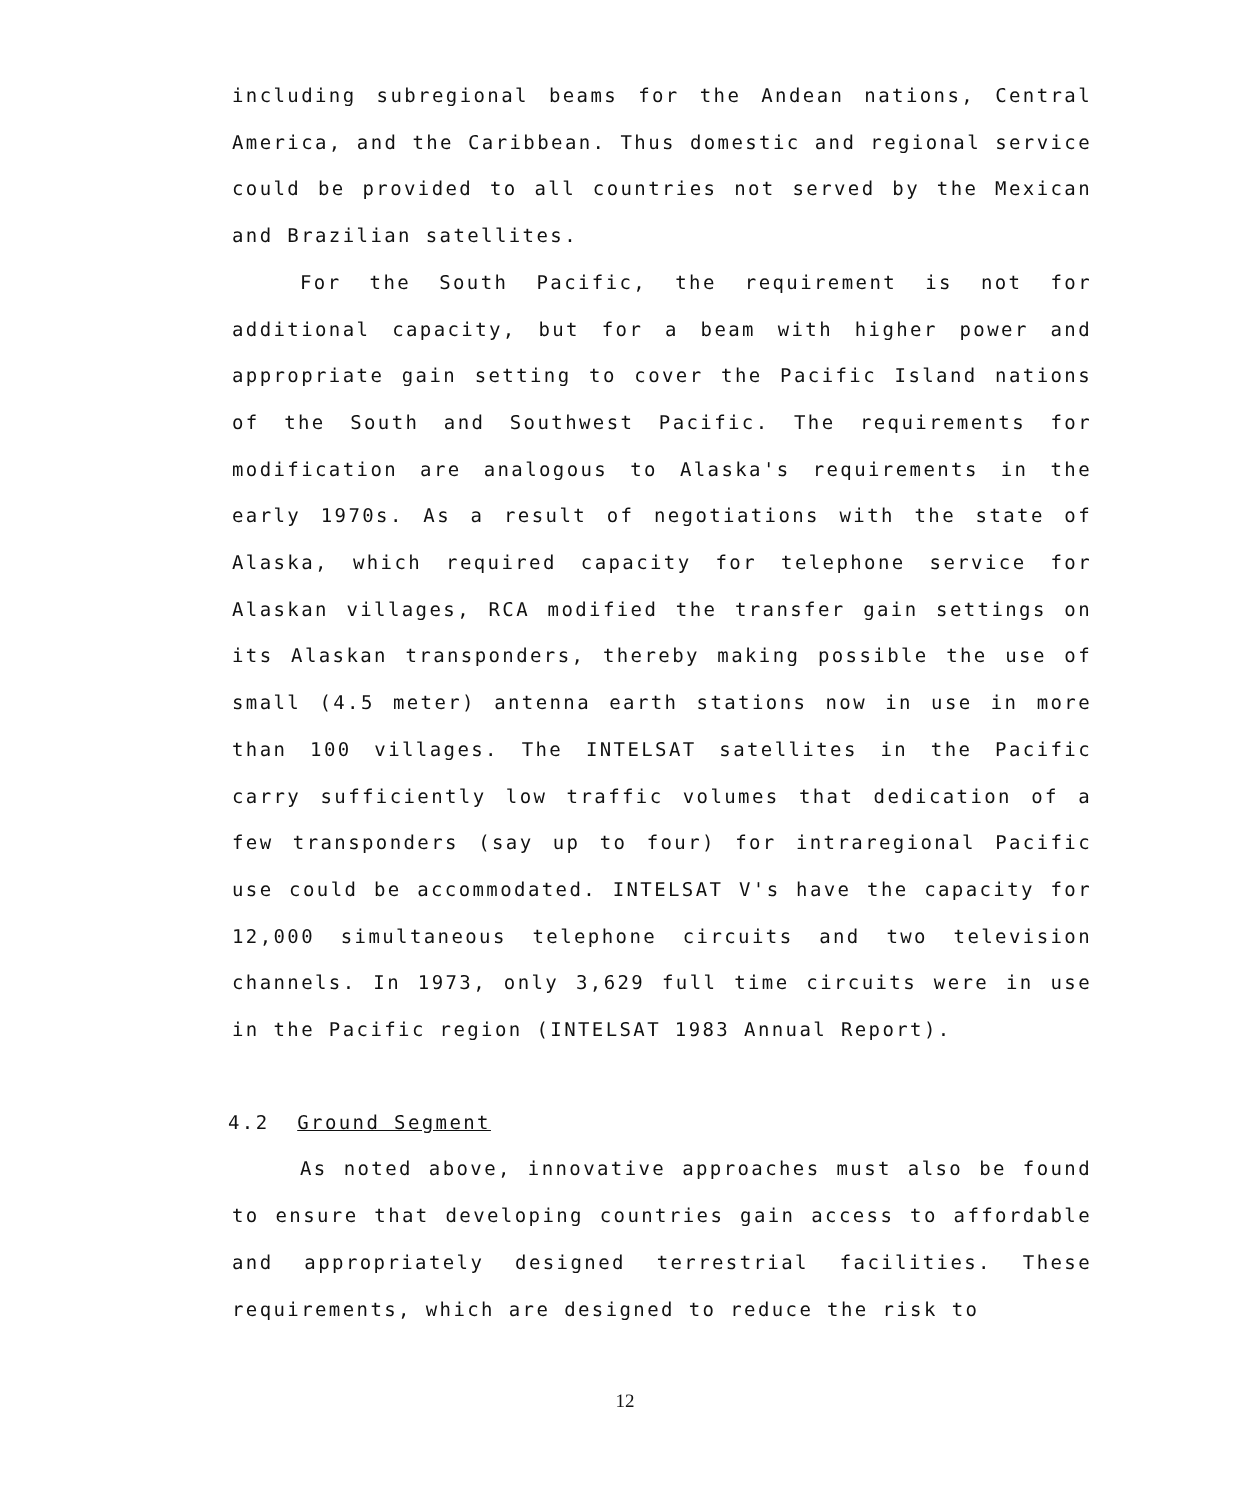including subregional beams for the Andean nations, Central America, and the Caribbean. Thus domestic and regional service could be provided to all countries not served by the Mexican and Brazilian satellites.
For the South Pacific, the requirement is not for additional capacity, but for a beam with higher power and appropriate gain setting to cover the Pacific Island nations of the South and Southwest Pacific. The requirements for modification are analogous to Alaska's requirements in the early 1970s. As a result of negotiations with the state of Alaska, which required capacity for telephone service for Alaskan villages, RCA modified the transfer gain settings on its Alaskan transponders, thereby making possible the use of small (4.5 meter) antenna earth stations now in use in more than 100 villages. The INTELSAT satellites in the Pacific carry sufficiently low traffic volumes that dedication of a few transponders (say up to four) for intraregional Pacific use could be accommodated. INTELSAT V's have the capacity for 12,000 simultaneous telephone circuits and two television channels. In 1973, only 3,629 full time circuits were in use in the Pacific region (INTELSAT 1983 Annual Report).
4.2 Ground Segment
As noted above, innovative approaches must also be found to ensure that developing countries gain access to affordable and appropriately designed terrestrial facilities. These requirements, which are designed to reduce the risk to
12